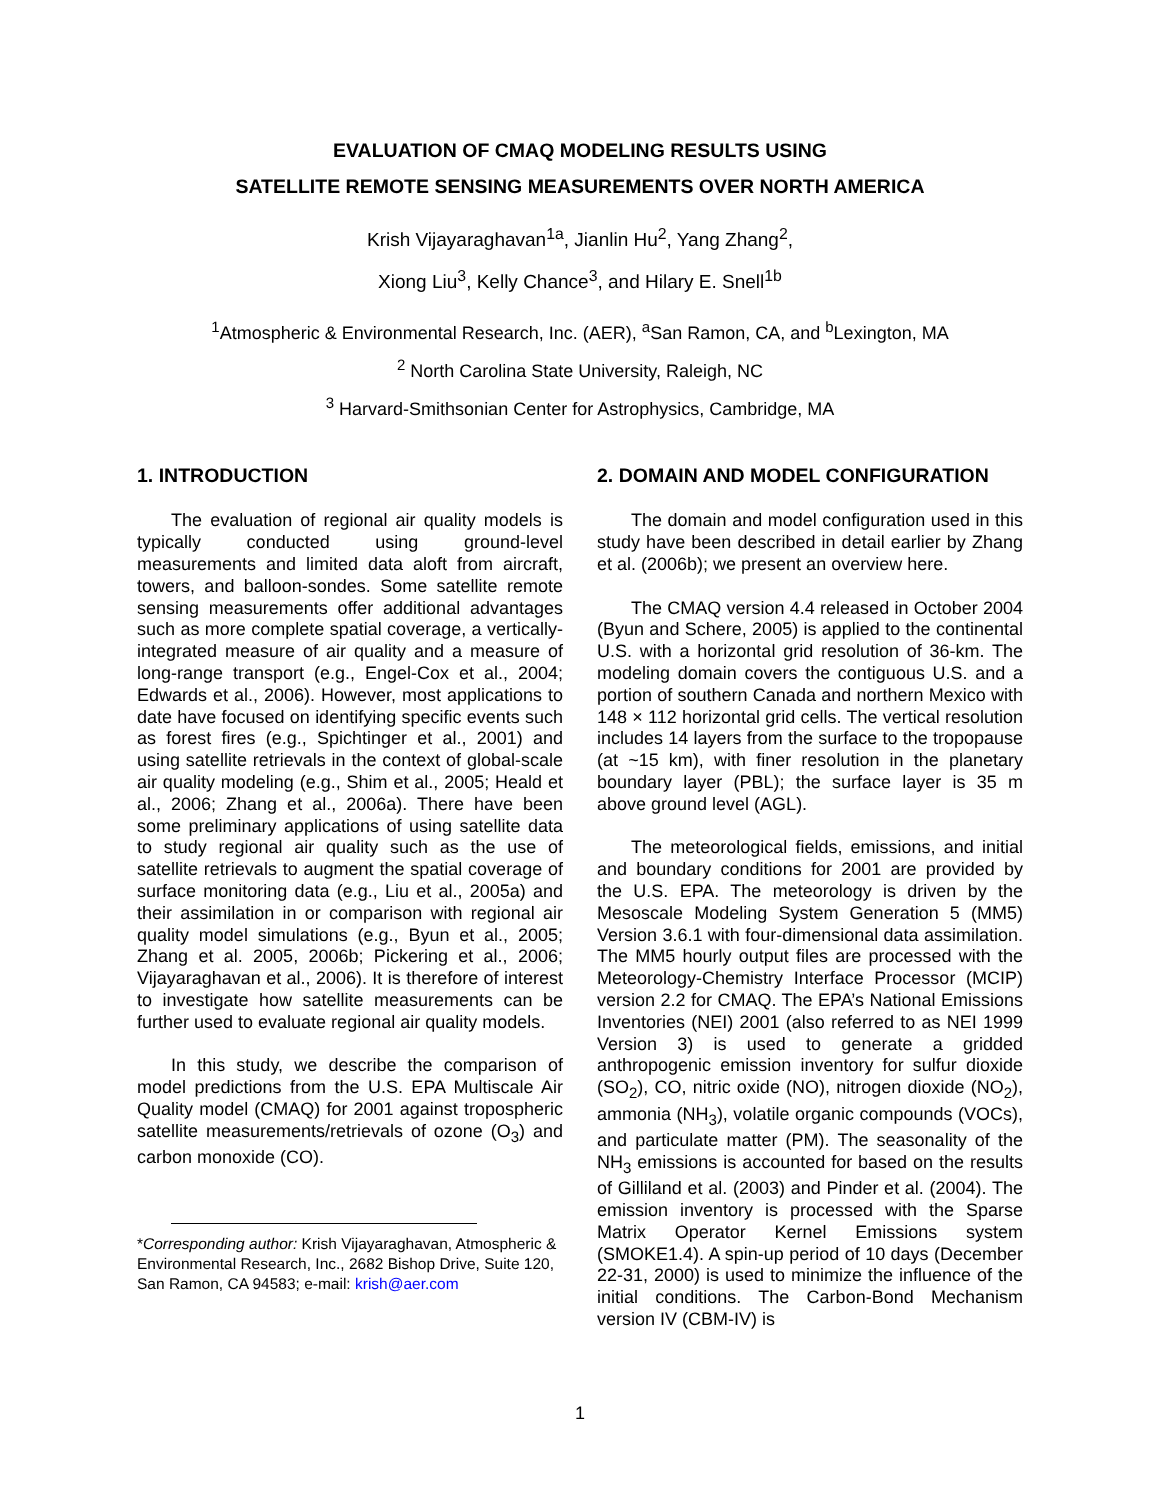EVALUATION OF CMAQ MODELING RESULTS USING
SATELLITE REMOTE SENSING MEASUREMENTS OVER NORTH AMERICA
Krish Vijayaraghavan<sup>1a</sup>, Jianlin Hu<sup>2</sup>, Yang Zhang<sup>2</sup>,
Xiong Liu<sup>3</sup>, Kelly Chance<sup>3</sup>, and Hilary E. Snell<sup>1b</sup>
<sup>1</sup> Atmospheric & Environmental Research, Inc. (AER), <sup>a</sup>San Ramon, CA, and <sup>b</sup>Lexington, MA
<sup>2</sup> North Carolina State University, Raleigh, NC
<sup>3</sup> Harvard-Smithsonian Center for Astrophysics, Cambridge, MA
1. INTRODUCTION
The evaluation of regional air quality models is typically conducted using ground-level measurements and limited data aloft from aircraft, towers, and balloon-sondes. Some satellite remote sensing measurements offer additional advantages such as more complete spatial coverage, a vertically-integrated measure of air quality and a measure of long-range transport (e.g., Engel-Cox et al., 2004; Edwards et al., 2006). However, most applications to date have focused on identifying specific events such as forest fires (e.g., Spichtinger et al., 2001) and using satellite retrievals in the context of global-scale air quality modeling (e.g., Shim et al., 2005; Heald et al., 2006; Zhang et al., 2006a). There have been some preliminary applications of using satellite data to study regional air quality such as the use of satellite retrievals to augment the spatial coverage of surface monitoring data (e.g., Liu et al., 2005a) and their assimilation in or comparison with regional air quality model simulations (e.g., Byun et al., 2005; Zhang et al. 2005, 2006b; Pickering et al., 2006; Vijayaraghavan et al., 2006). It is therefore of interest to investigate how satellite measurements can be further used to evaluate regional air quality models.
In this study, we describe the comparison of model predictions from the U.S. EPA Multiscale Air Quality model (CMAQ) for 2001 against tropospheric satellite measurements/retrievals of ozone (O<sub>3</sub>) and carbon monoxide (CO).
*Corresponding author: Krish Vijayaraghavan, Atmospheric & Environmental Research, Inc., 2682 Bishop Drive, Suite 120, San Ramon, CA 94583; e-mail: krish@aer.com
2. DOMAIN AND MODEL CONFIGURATION
The domain and model configuration used in this study have been described in detail earlier by Zhang et al. (2006b); we present an overview here.
The CMAQ version 4.4 released in October 2004 (Byun and Schere, 2005) is applied to the continental U.S. with a horizontal grid resolution of 36-km. The modeling domain covers the contiguous U.S. and a portion of southern Canada and northern Mexico with 148 × 112 horizontal grid cells. The vertical resolution includes 14 layers from the surface to the tropopause (at ~15 km), with finer resolution in the planetary boundary layer (PBL); the surface layer is 35 m above ground level (AGL).
The meteorological fields, emissions, and initial and boundary conditions for 2001 are provided by the U.S. EPA. The meteorology is driven by the Mesoscale Modeling System Generation 5 (MM5) Version 3.6.1 with four-dimensional data assimilation. The MM5 hourly output files are processed with the Meteorology-Chemistry Interface Processor (MCIP) version 2.2 for CMAQ. The EPA’s National Emissions Inventories (NEI) 2001 (also referred to as NEI 1999 Version 3) is used to generate a gridded anthropogenic emission inventory for sulfur dioxide (SO<sub>2</sub>), CO, nitric oxide (NO), nitrogen dioxide (NO<sub>2</sub>), ammonia (NH<sub>3</sub>), volatile organic compounds (VOCs), and particulate matter (PM). The seasonality of the NH<sub>3</sub> emissions is accounted for based on the results of Gilliland et al. (2003) and Pinder et al. (2004). The emission inventory is processed with the Sparse Matrix Operator Kernel Emissions system (SMOKE1.4). A spin-up period of 10 days (December 22-31, 2000) is used to minimize the influence of the initial conditions. The Carbon-Bond Mechanism version IV (CBM-IV) is
1